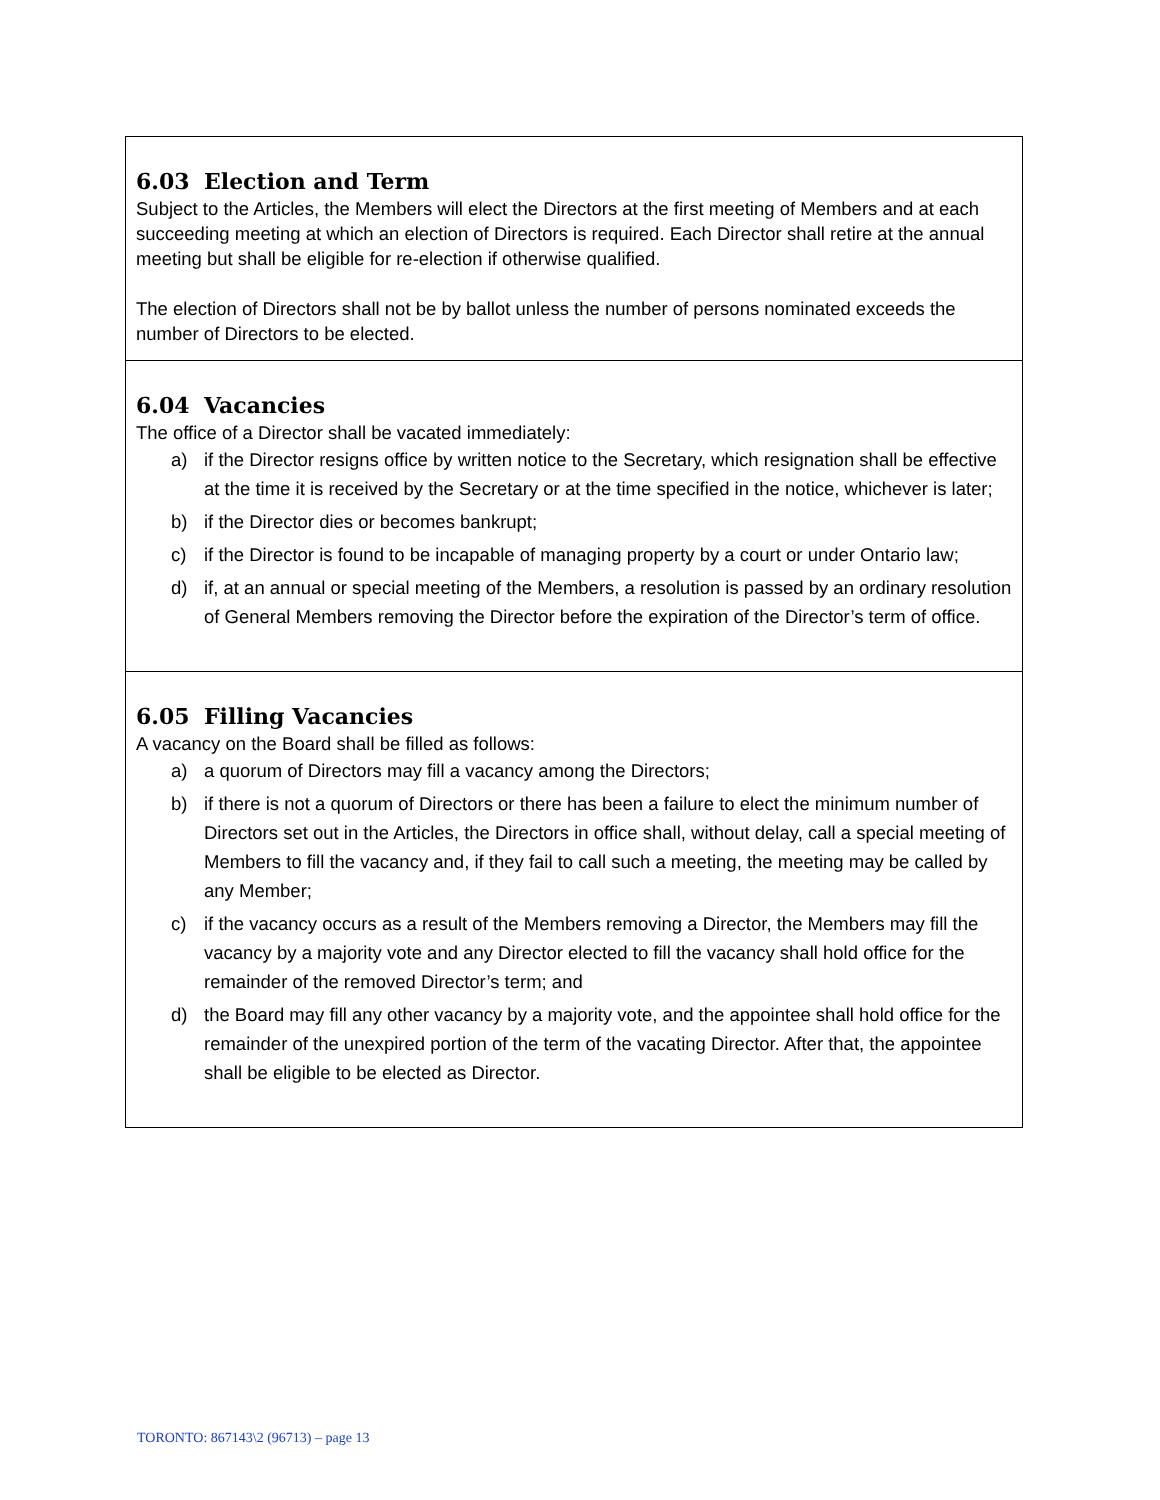6.03 Election and Term
Subject to the Articles, the Members will elect the Directors at the first meeting of Members and at each succeeding meeting at which an election of Directors is required. Each Director shall retire at the annual meeting but shall be eligible for re-election if otherwise qualified.
The election of Directors shall not be by ballot unless the number of persons nominated exceeds the number of Directors to be elected.
6.04 Vacancies
The office of a Director shall be vacated immediately:
a) if the Director resigns office by written notice to the Secretary, which resignation shall be effective at the time it is received by the Secretary or at the time specified in the notice, whichever is later;
b) if the Director dies or becomes bankrupt;
c) if the Director is found to be incapable of managing property by a court or under Ontario law;
d) if, at an annual or special meeting of the Members, a resolution is passed by an ordinary resolution of General Members removing the Director before the expiration of the Director’s term of office.
6.05 Filling Vacancies
A vacancy on the Board shall be filled as follows:
a) a quorum of Directors may fill a vacancy among the Directors;
b) if there is not a quorum of Directors or there has been a failure to elect the minimum number of Directors set out in the Articles, the Directors in office shall, without delay, call a special meeting of Members to fill the vacancy and, if they fail to call such a meeting, the meeting may be called by any Member;
c) if the vacancy occurs as a result of the Members removing a Director, the Members may fill the vacancy by a majority vote and any Director elected to fill the vacancy shall hold office for the remainder of the removed Director’s term; and
d) the Board may fill any other vacancy by a majority vote, and the appointee shall hold office for the remainder of the unexpired portion of the term of the vacating Director. After that, the appointee shall be eligible to be elected as Director.
TORONTO: 867143\2 (96713) – page 13